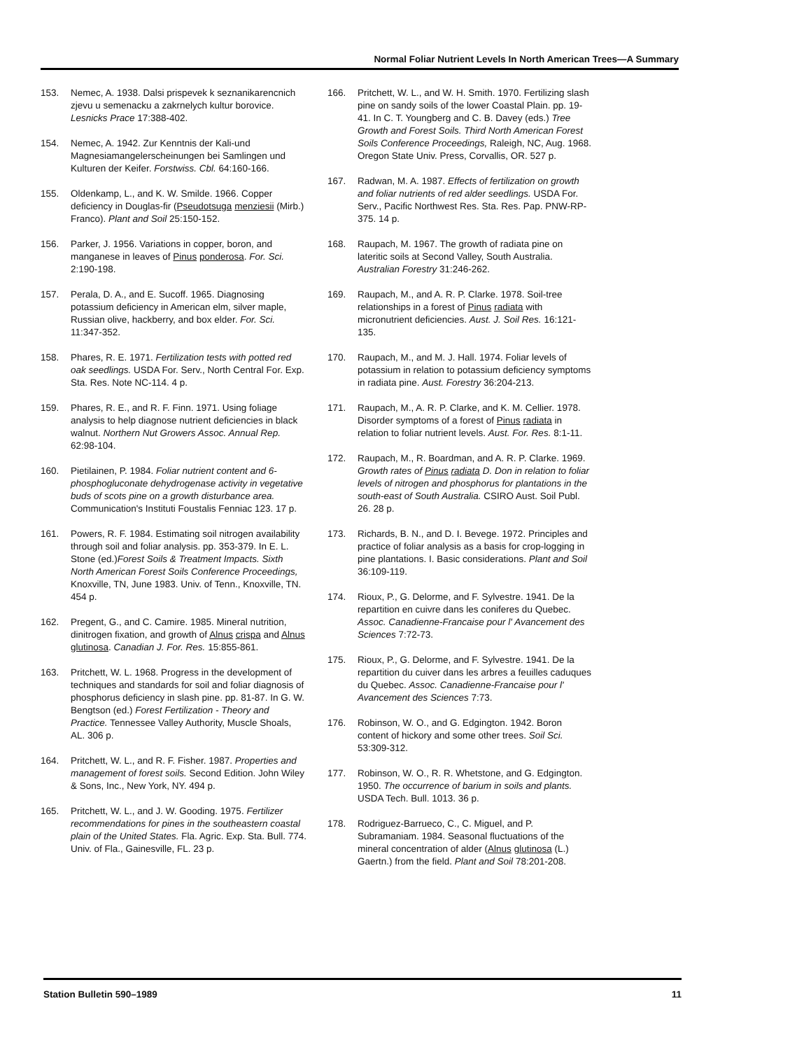Normal Foliar Nutrient Levels In North American Trees—A Summary
153. Nemec, A. 1938. Dalsi prispevek k seznanikarencnich zjevu u semenacku a zakrnelych kultur borovice. Lesnicks Prace 17:388-402.
154. Nemec, A. 1942. Zur Kenntnis der Kali-und Magnesiamangelerscheinungen bei Samlingen und Kulturen der Keifer. Forstwiss. Cbl. 64:160-166.
155. Oldenkamp, L., and K. W. Smilde. 1966. Copper deficiency in Douglas-fir (Pseudotsuga menziesii (Mirb.) Franco). Plant and Soil 25:150-152.
156. Parker, J. 1956. Variations in copper, boron, and manganese in leaves of Pinus ponderosa. For. Sci. 2:190-198.
157. Perala, D. A., and E. Sucoff. 1965. Diagnosing potassium deficiency in American elm, silver maple, Russian olive, hackberry, and box elder. For. Sci. 11:347-352.
158. Phares, R. E. 1971. Fertilization tests with potted red oak seedlings. USDA For. Serv., North Central For. Exp. Sta. Res. Note NC-114. 4 p.
159. Phares, R. E., and R. F. Finn. 1971. Using foliage analysis to help diagnose nutrient deficiencies in black walnut. Northern Nut Growers Assoc. Annual Rep. 62:98-104.
160. Pietilainen, P. 1984. Foliar nutrient content and 6-phosphogluconate dehydrogenase activity in vegetative buds of scots pine on a growth disturbance area. Communication's Instituti Foustalis Fenniac 123. 17 p.
161. Powers, R. F. 1984. Estimating soil nitrogen availability through soil and foliar analysis. pp. 353-379. In E. L. Stone (ed.)Forest Soils & Treatment Impacts. Sixth North American Forest Soils Conference Proceedings, Knoxville, TN, June 1983. Univ. of Tenn., Knoxville, TN. 454 p.
162. Pregent, G., and C. Camire. 1985. Mineral nutrition, dinitrogen fixation, and growth of Alnus crispa and Alnus glutinosa. Canadian J. For. Res. 15:855-861.
163. Pritchett, W. L. 1968. Progress in the development of techniques and standards for soil and foliar diagnosis of phosphorus deficiency in slash pine. pp. 81-87. In G. W. Bengtson (ed.) Forest Fertilization - Theory and Practice. Tennessee Valley Authority, Muscle Shoals, AL. 306 p.
164. Pritchett, W. L., and R. F. Fisher. 1987. Properties and management of forest soils. Second Edition. John Wiley & Sons, Inc., New York, NY. 494 p.
165. Pritchett, W. L., and J. W. Gooding. 1975. Fertilizer recommendations for pines in the southeastern coastal plain of the United States. Fla. Agric. Exp. Sta. Bull. 774. Univ. of Fla., Gainesville, FL. 23 p.
166. Pritchett, W. L., and W. H. Smith. 1970. Fertilizing slash pine on sandy soils of the lower Coastal Plain. pp. 19-41. In C. T. Youngberg and C. B. Davey (eds.) Tree Growth and Forest Soils. Third North American Forest Soils Conference Proceedings, Raleigh, NC, Aug. 1968. Oregon State Univ. Press, Corvallis, OR. 527 p.
167. Radwan, M. A. 1987. Effects of fertilization on growth and foliar nutrients of red alder seedlings. USDA For. Serv., Pacific Northwest Res. Sta. Res. Pap. PNW-RP-375. 14 p.
168. Raupach, M. 1967. The growth of radiata pine on lateritic soils at Second Valley, South Australia. Australian Forestry 31:246-262.
169. Raupach, M., and A. R. P. Clarke. 1978. Soil-tree relationships in a forest of Pinus radiata with micronutrient deficiencies. Aust. J. Soil Res. 16:121-135.
170. Raupach, M., and M. J. Hall. 1974. Foliar levels of potassium in relation to potassium deficiency symptoms in radiata pine. Aust. Forestry 36:204-213.
171. Raupach, M., A. R. P. Clarke, and K. M. Cellier. 1978. Disorder symptoms of a forest of Pinus radiata in relation to foliar nutrient levels. Aust. For. Res. 8:1-11.
172. Raupach, M., R. Boardman, and A. R. P. Clarke. 1969. Growth rates of Pinus radiata D. Don in relation to foliar levels of nitrogen and phosphorus for plantations in the south-east of South Australia. CSIRO Aust. Soil Publ. 26. 28 p.
173. Richards, B. N., and D. I. Bevege. 1972. Principles and practice of foliar analysis as a basis for crop-logging in pine plantations. I. Basic considerations. Plant and Soil 36:109-119.
174. Rioux, P., G. Delorme, and F. Sylvestre. 1941. De la repartition en cuivre dans les coniferes du Quebec. Assoc. Canadienne-Francaise pour l' Avancement des Sciences 7:72-73.
175. Rioux, P., G. Delorme, and F. Sylvestre. 1941. De la repartition du cuiver dans les arbres a feuilles caduques du Quebec. Assoc. Canadienne-Francaise pour l' Avancement des Sciences 7:73.
176. Robinson, W. O., and G. Edgington. 1942. Boron content of hickory and some other trees. Soil Sci. 53:309-312.
177. Robinson, W. O., R. R. Whetstone, and G. Edgington. 1950. The occurrence of barium in soils and plants. USDA Tech. Bull. 1013. 36 p.
178. Rodriguez-Barrueco, C., C. Miguel, and P. Subramaniam. 1984. Seasonal fluctuations of the mineral concentration of alder (Alnus glutinosa (L.) Gaertn.) from the field. Plant and Soil 78:201-208.
Station Bulletin 590–1989 11